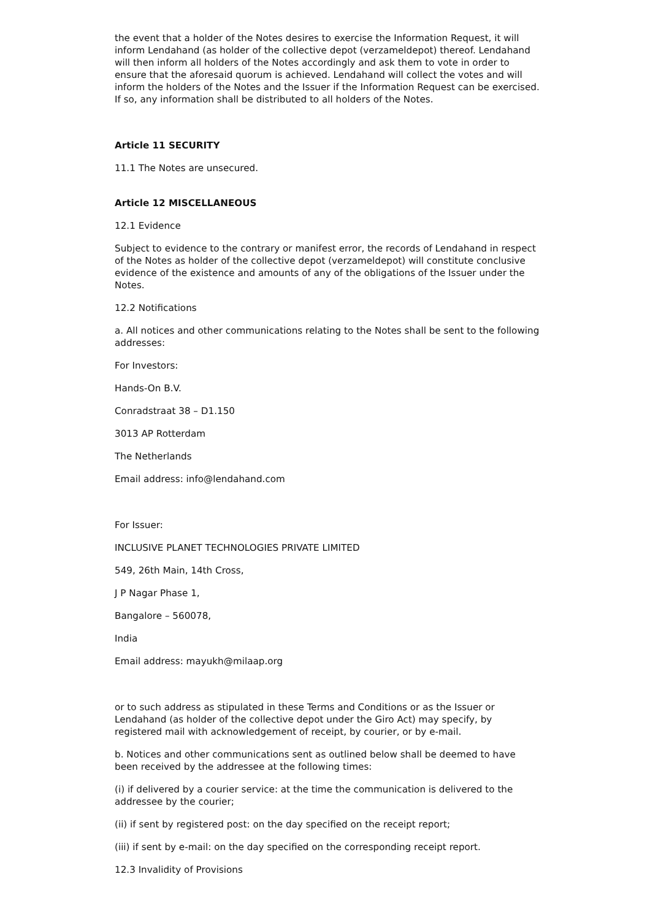the event that a holder of the Notes desires to exercise the Information Request, it will inform Lendahand (as holder of the collective depot (verzameldepot) thereof. Lendahand will then inform all holders of the Notes accordingly and ask them to vote in order to ensure that the aforesaid quorum is achieved. Lendahand will collect the votes and will inform the holders of the Notes and the Issuer if the Information Request can be exercised. If so, any information shall be distributed to all holders of the Notes.
Article 11 SECURITY
11.1 The Notes are unsecured.
Article 12 MISCELLANEOUS
12.1 Evidence
Subject to evidence to the contrary or manifest error, the records of Lendahand in respect of the Notes as holder of the collective depot (verzameldepot) will constitute conclusive evidence of the existence and amounts of any of the obligations of the Issuer under the Notes.
12.2 Notifications
a. All notices and other communications relating to the Notes shall be sent to the following addresses:
For Investors:
Hands-On B.V.
Conradstraat 38 – D1.150
3013 AP Rotterdam
The Netherlands
Email address: info@lendahand.com
For Issuer:
INCLUSIVE PLANET TECHNOLOGIES PRIVATE LIMITED
549, 26th Main, 14th Cross,
J P Nagar Phase 1,
Bangalore – 560078,
India
Email address: mayukh@milaap.org
or to such address as stipulated in these Terms and Conditions or as the Issuer or Lendahand (as holder of the collective depot under the Giro Act) may specify, by registered mail with acknowledgement of receipt, by courier, or by e-mail.
b. Notices and other communications sent as outlined below shall be deemed to have been received by the addressee at the following times:
(i) if delivered by a courier service: at the time the communication is delivered to the addressee by the courier;
(ii) if sent by registered post: on the day specified on the receipt report;
(iii) if sent by e-mail: on the day specified on the corresponding receipt report.
12.3 Invalidity of Provisions